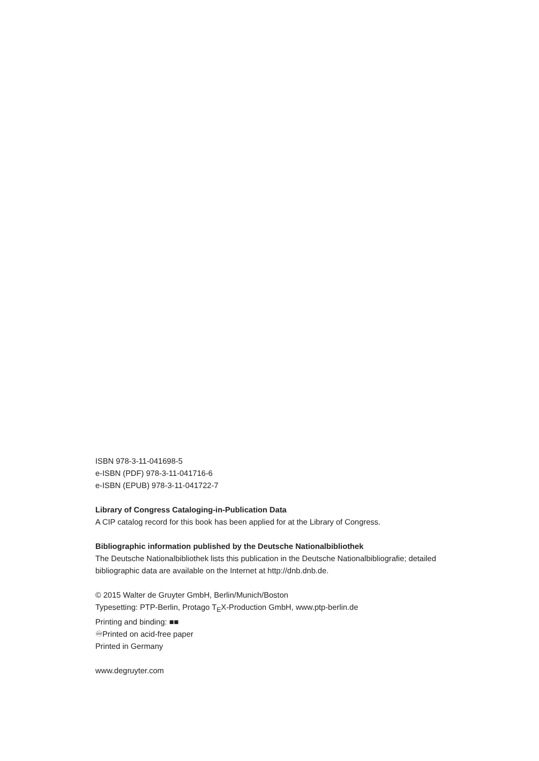ISBN 978-3-11-041698-5
e-ISBN (PDF) 978-3-11-041716-6
e-ISBN (EPUB) 978-3-11-041722-7
Library of Congress Cataloging-in-Publication Data
A CIP catalog record for this book has been applied for at the Library of Congress.
Bibliographic information published by the Deutsche Nationalbibliothek
The Deutsche Nationalbibliothek lists this publication in the Deutsche Nationalbibliografie; detailed bibliographic data are available on the Internet at http://dnb.dnb.de.
© 2015 Walter de Gruyter GmbH, Berlin/Munich/Boston
Typesetting: PTP-Berlin, Protago T<sub>E</sub>X-Production GmbH, www.ptp-berlin.de
Printing and binding: ■■
♾Printed on acid-free paper
Printed in Germany
www.degruyter.com